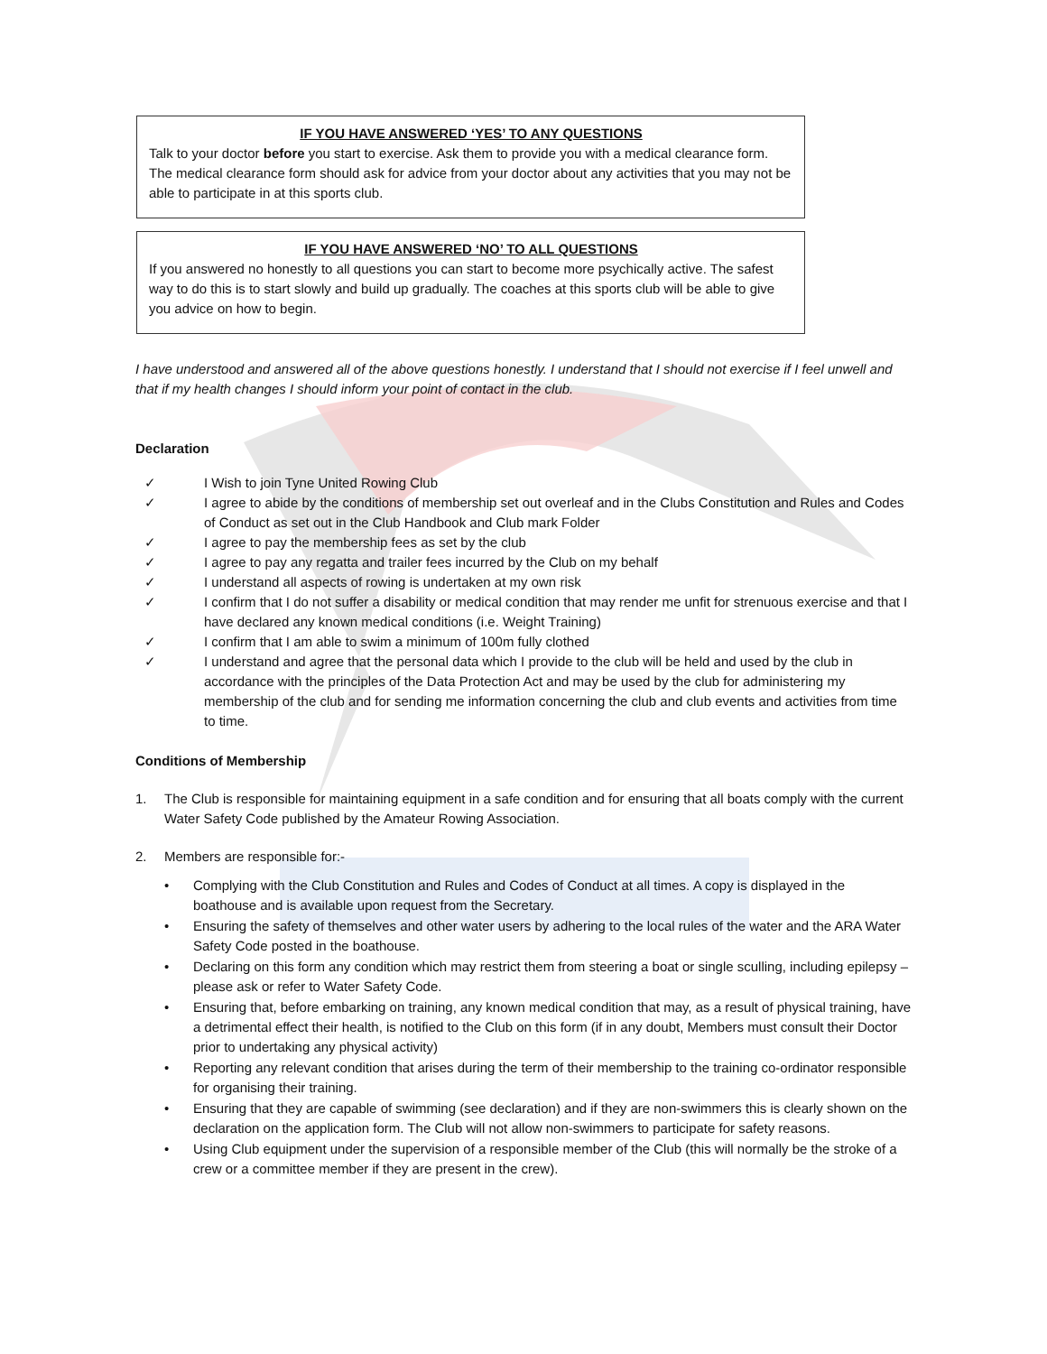IF YOU HAVE ANSWERED ‘YES’ TO ANY QUESTIONS
Talk to your doctor before you start to exercise. Ask them to provide you with a medical clearance form. The medical clearance form should ask for advice from your doctor about any activities that you may not be able to participate in at this sports club.
IF YOU HAVE ANSWERED ‘NO’ TO ALL QUESTIONS
If you answered no honestly to all questions you can start to become more psychically active. The safest way to do this is to start slowly and build up gradually. The coaches at this sports club will be able to give you advice on how to begin.
I have understood and answered all of the above questions honestly. I understand that I should not exercise if I feel unwell and that if my health changes I should inform your point of contact in the club.
Declaration
✓ I Wish to join Tyne United Rowing Club
✓ I agree to abide by the conditions of membership set out overleaf and in the Clubs Constitution and Rules and Codes of Conduct as set out in the Club Handbook and Club mark Folder
✓ I agree to pay the membership fees as set by the club
✓ I agree to pay any regatta and trailer fees incurred by the Club on my behalf
✓ I understand all aspects of rowing is undertaken at my own risk
✓ I confirm that I do not suffer a disability or medical condition that may render me unfit for strenuous exercise and that I have declared any known medical conditions (i.e. Weight Training)
✓ I confirm that I am able to swim a minimum of 100m fully clothed
✓ I understand and agree that the personal data which I provide to the club will be held and used by the club in accordance with the principles of the Data Protection Act and may be used by the club for administering my membership of the club and for sending me information concerning the club and club events and activities from time to time.
Conditions of Membership
1. The Club is responsible for maintaining equipment in a safe condition and for ensuring that all boats comply with the current Water Safety Code published by the Amateur Rowing Association.
2. Members are responsible for:-
• Complying with the Club Constitution and Rules and Codes of Conduct at all times. A copy is displayed in the boathouse and is available upon request from the Secretary.
• Ensuring the safety of themselves and other water users by adhering to the local rules of the water and the ARA Water Safety Code posted in the boathouse.
• Declaring on this form any condition which may restrict them from steering a boat or single sculling, including epilepsy – please ask or refer to Water Safety Code.
• Ensuring that, before embarking on training, any known medical condition that may, as a result of physical training, have a detrimental effect their health, is notified to the Club on this form (if in any doubt, Members must consult their Doctor prior to undertaking any physical activity)
• Reporting any relevant condition that arises during the term of their membership to the training co-ordinator responsible for organising their training.
• Ensuring that they are capable of swimming (see declaration) and if they are non-swimmers this is clearly shown on the declaration on the application form. The Club will not allow non-swimmers to participate for safety reasons.
• Using Club equipment under the supervision of a responsible member of the Club (this will normally be the stroke of a crew or a committee member if they are present in the crew).